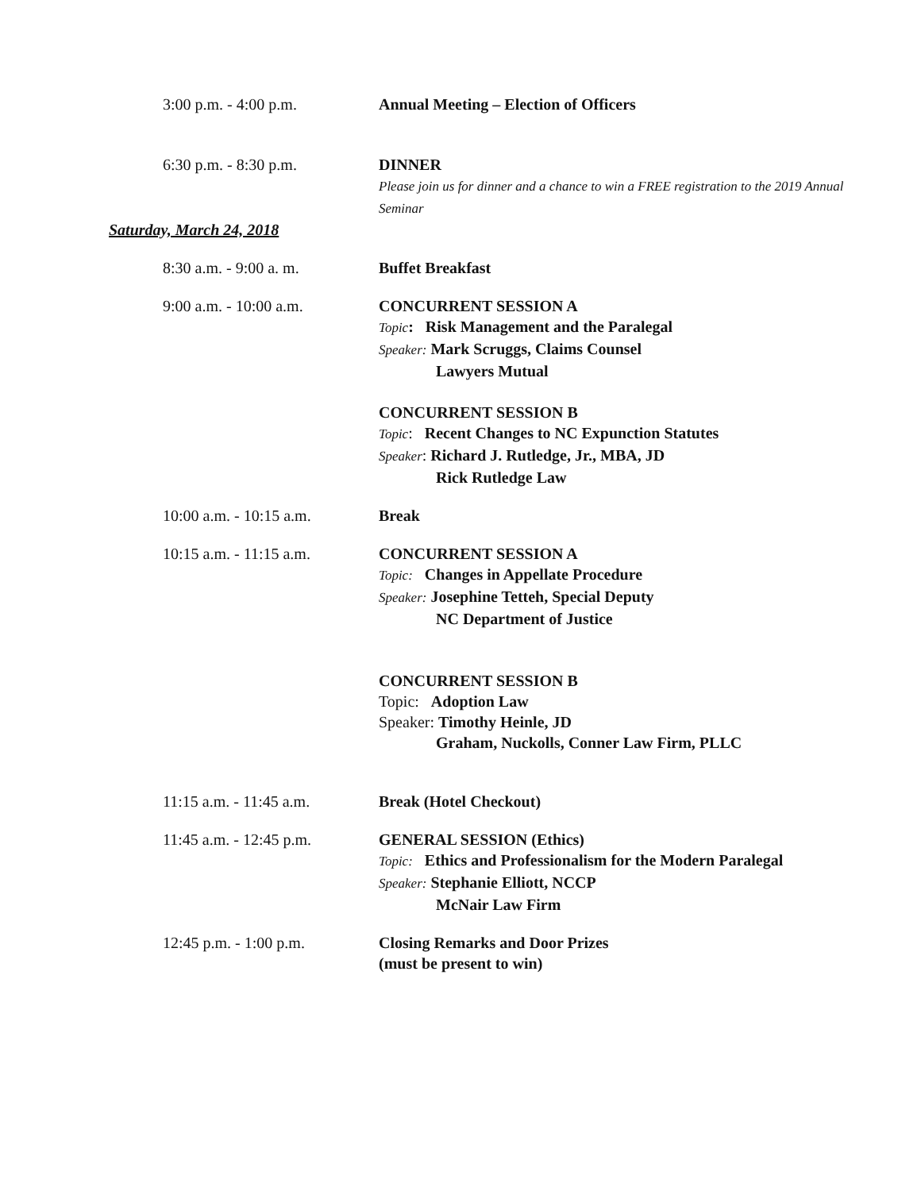3:00 p.m. - 4:00 p.m. Annual Meeting – Election of Officers
6:30 p.m. - 8:30 p.m. DINNER
Please join us for dinner and a chance to win a FREE registration to the 2019 Annual Seminar
Saturday, March 24, 2018
8:30 a.m. - 9:00 a. m. Buffet Breakfast
9:00 a.m. - 10:00 a.m. CONCURRENT SESSION A
Topic: Risk Management and the Paralegal
Speaker: Mark Scruggs, Claims Counsel
Lawyers Mutual
CONCURRENT SESSION B
Topic: Recent Changes to NC Expunction Statutes
Speaker: Richard J. Rutledge, Jr., MBA, JD
Rick Rutledge Law
10:00 a.m. - 10:15 a.m.
Break
10:15 a.m. - 11:15 a.m.
CONCURRENT SESSION A
Topic: Changes in Appellate Procedure
Speaker: Josephine Tetteh, Special Deputy
NC Department of Justice
CONCURRENT SESSION B
Topic: Adoption Law
Speaker: Timothy Heinle, JD
Graham, Nuckolls, Conner Law Firm, PLLC
11:15 a.m. - 11:45 a.m.
Break (Hotel Checkout)
11:45 a.m. - 12:45 p.m.
GENERAL SESSION (Ethics)
Topic: Ethics and Professionalism for the Modern Paralegal
Speaker: Stephanie Elliott, NCCP
McNair Law Firm
12:45 p.m. - 1:00 p.m. Closing Remarks and Door Prizes
(must be present to win)